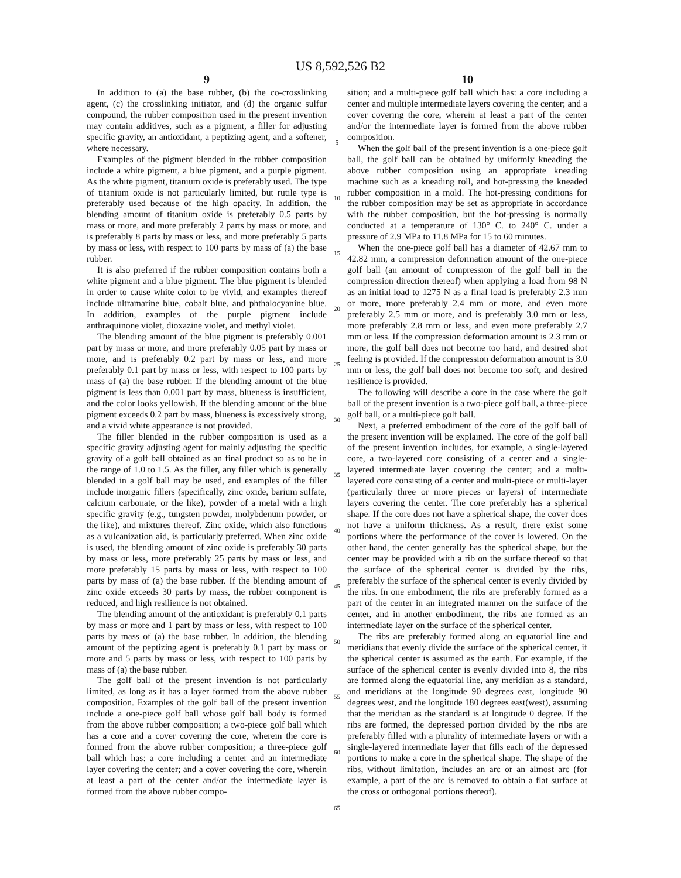US 8,592,526 B2
9
In addition to (a) the base rubber, (b) the co-crosslinking agent, (c) the crosslinking initiator, and (d) the organic sulfur compound, the rubber composition used in the present invention may contain additives, such as a pigment, a filler for adjusting specific gravity, an antioxidant, a peptizing agent, and a softener, where necessary.
Examples of the pigment blended in the rubber composition include a white pigment, a blue pigment, and a purple pigment. As the white pigment, titanium oxide is preferably used. The type of titanium oxide is not particularly limited, but rutile type is preferably used because of the high opacity. In addition, the blending amount of titanium oxide is preferably 0.5 parts by mass or more, and more preferably 2 parts by mass or more, and is preferably 8 parts by mass or less, and more preferably 5 parts by mass or less, with respect to 100 parts by mass of (a) the base rubber.
It is also preferred if the rubber composition contains both a white pigment and a blue pigment. The blue pigment is blended in order to cause white color to be vivid, and examples thereof include ultramarine blue, cobalt blue, and phthalocyanine blue. In addition, examples of the purple pigment include anthraquinone violet, dioxazine violet, and methyl violet.
The blending amount of the blue pigment is preferably 0.001 part by mass or more, and more preferably 0.05 part by mass or more, and is preferably 0.2 part by mass or less, and more preferably 0.1 part by mass or less, with respect to 100 parts by mass of (a) the base rubber. If the blending amount of the blue pigment is less than 0.001 part by mass, blueness is insufficient, and the color looks yellowish. If the blending amount of the blue pigment exceeds 0.2 part by mass, blueness is excessively strong, and a vivid white appearance is not provided.
The filler blended in the rubber composition is used as a specific gravity adjusting agent for mainly adjusting the specific gravity of a golf ball obtained as an final product so as to be in the range of 1.0 to 1.5. As the filler, any filler which is generally blended in a golf ball may be used, and examples of the filler include inorganic fillers (specifically, zinc oxide, barium sulfate, calcium carbonate, or the like), powder of a metal with a high specific gravity (e.g., tungsten powder, molybdenum powder, or the like), and mixtures thereof. Zinc oxide, which also functions as a vulcanization aid, is particularly preferred. When zinc oxide is used, the blending amount of zinc oxide is preferably 30 parts by mass or less, more preferably 25 parts by mass or less, and more preferably 15 parts by mass or less, with respect to 100 parts by mass of (a) the base rubber. If the blending amount of zinc oxide exceeds 30 parts by mass, the rubber component is reduced, and high resilience is not obtained.
The blending amount of the antioxidant is preferably 0.1 parts by mass or more and 1 part by mass or less, with respect to 100 parts by mass of (a) the base rubber. In addition, the blending amount of the peptizing agent is preferably 0.1 part by mass or more and 5 parts by mass or less, with respect to 100 parts by mass of (a) the base rubber.
The golf ball of the present invention is not particularly limited, as long as it has a layer formed from the above rubber composition. Examples of the golf ball of the present invention include a one-piece golf ball whose golf ball body is formed from the above rubber composition; a two-piece golf ball which has a core and a cover covering the core, wherein the core is formed from the above rubber composition; a three-piece golf ball which has: a core including a center and an intermediate layer covering the center; and a cover covering the core, wherein at least a part of the center and/or the intermediate layer is formed from the above rubber compo-
5
10
15
20
25
30
35
40
45
50
55
60
65
10
sition; and a multi-piece golf ball which has: a core including a center and multiple intermediate layers covering the center; and a cover covering the core, wherein at least a part of the center and/or the intermediate layer is formed from the above rubber composition.
When the golf ball of the present invention is a one-piece golf ball, the golf ball can be obtained by uniformly kneading the above rubber composition using an appropriate kneading machine such as a kneading roll, and hot-pressing the kneaded rubber composition in a mold. The hot-pressing conditions for the rubber composition may be set as appropriate in accordance with the rubber composition, but the hot-pressing is normally conducted at a temperature of 130° C. to 240° C. under a pressure of 2.9 MPa to 11.8 MPa for 15 to 60 minutes.
When the one-piece golf ball has a diameter of 42.67 mm to 42.82 mm, a compression deformation amount of the one-piece golf ball (an amount of compression of the golf ball in the compression direction thereof) when applying a load from 98 N as an initial load to 1275 N as a final load is preferably 2.3 mm or more, more preferably 2.4 mm or more, and even more preferably 2.5 mm or more, and is preferably 3.0 mm or less, more preferably 2.8 mm or less, and even more preferably 2.7 mm or less. If the compression deformation amount is 2.3 mm or more, the golf ball does not become too hard, and desired shot feeling is provided. If the compression deformation amount is 3.0 mm or less, the golf ball does not become too soft, and desired resilience is provided.
The following will describe a core in the case where the golf ball of the present invention is a two-piece golf ball, a three-piece golf ball, or a multi-piece golf ball.
Next, a preferred embodiment of the core of the golf ball of the present invention will be explained. The core of the golf ball of the present invention includes, for example, a single-layered core, a two-layered core consisting of a center and a single-layered intermediate layer covering the center; and a multi-layered core consisting of a center and multi-piece or multi-layer (particularly three or more pieces or layers) of intermediate layers covering the center. The core preferably has a spherical shape. If the core does not have a spherical shape, the cover does not have a uniform thickness. As a result, there exist some portions where the performance of the cover is lowered. On the other hand, the center generally has the spherical shape, but the center may be provided with a rib on the surface thereof so that the surface of the spherical center is divided by the ribs, preferably the surface of the spherical center is evenly divided by the ribs. In one embodiment, the ribs are preferably formed as a part of the center in an integrated manner on the surface of the center, and in another embodiment, the ribs are formed as an intermediate layer on the surface of the spherical center.
The ribs are preferably formed along an equatorial line and meridians that evenly divide the surface of the spherical center, if the spherical center is assumed as the earth. For example, if the surface of the spherical center is evenly divided into 8, the ribs are formed along the equatorial line, any meridian as a standard, and meridians at the longitude 90 degrees east, longitude 90 degrees west, and the longitude 180 degrees east(west), assuming that the meridian as the standard is at longitude 0 degree. If the ribs are formed, the depressed portion divided by the ribs are preferably filled with a plurality of intermediate layers or with a single-layered intermediate layer that fills each of the depressed portions to make a core in the spherical shape. The shape of the ribs, without limitation, includes an arc or an almost arc (for example, a part of the arc is removed to obtain a flat surface at the cross or orthogonal portions thereof).